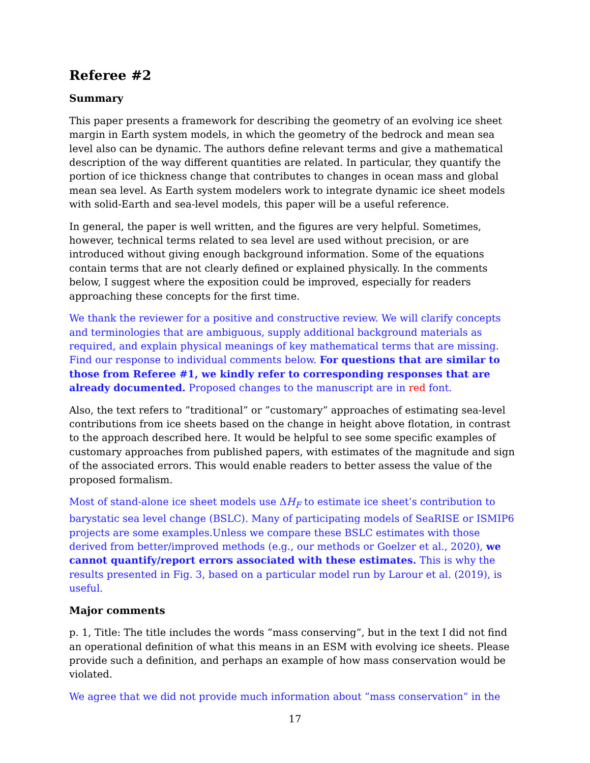Referee #2
Summary
This paper presents a framework for describing the geometry of an evolving ice sheet margin in Earth system models, in which the geometry of the bedrock and mean sea level also can be dynamic. The authors define relevant terms and give a mathematical description of the way different quantities are related. In particular, they quantify the portion of ice thickness change that contributes to changes in ocean mass and global mean sea level. As Earth system modelers work to integrate dynamic ice sheet models with solid-Earth and sea-level models, this paper will be a useful reference.
In general, the paper is well written, and the figures are very helpful. Sometimes, however, technical terms related to sea level are used without precision, or are introduced without giving enough background information. Some of the equations contain terms that are not clearly defined or explained physically. In the comments below, I suggest where the exposition could be improved, especially for readers approaching these concepts for the first time.
We thank the reviewer for a positive and constructive review. We will clarify concepts and terminologies that are ambiguous, supply additional background materials as required, and explain physical meanings of key mathematical terms that are missing. Find our response to individual comments below. For questions that are similar to those from Referee #1, we kindly refer to corresponding responses that are already documented. Proposed changes to the manuscript are in red font.
Also, the text refers to ”traditional” or ”customary” approaches of estimating sea-level contributions from ice sheets based on the change in height above flotation, in contrast to the approach described here. It would be helpful to see some specific examples of customary approaches from published papers, with estimates of the magnitude and sign of the associated errors. This would enable readers to better assess the value of the proposed formalism.
Most of stand-alone ice sheet models use ΔH<sub>F</sub> to estimate ice sheet’s contribution to barystatic sea level change (BSLC). Many of participating models of SeaRISE or ISMIP6 projects are some examples.Unless we compare these BSLC estimates with those derived from better/improved methods (e.g., our methods or Goelzer et al., 2020), we cannot quantify/report errors associated with these estimates. This is why the results presented in Fig. 3, based on a particular model run by Larour et al. (2019), is useful.
Major comments
p. 1, Title: The title includes the words ”mass conserving”, but in the text I did not find an operational definition of what this means in an ESM with evolving ice sheets. Please provide such a definition, and perhaps an example of how mass conservation would be violated.
We agree that we did not provide much information about ”mass conservation” in the
17